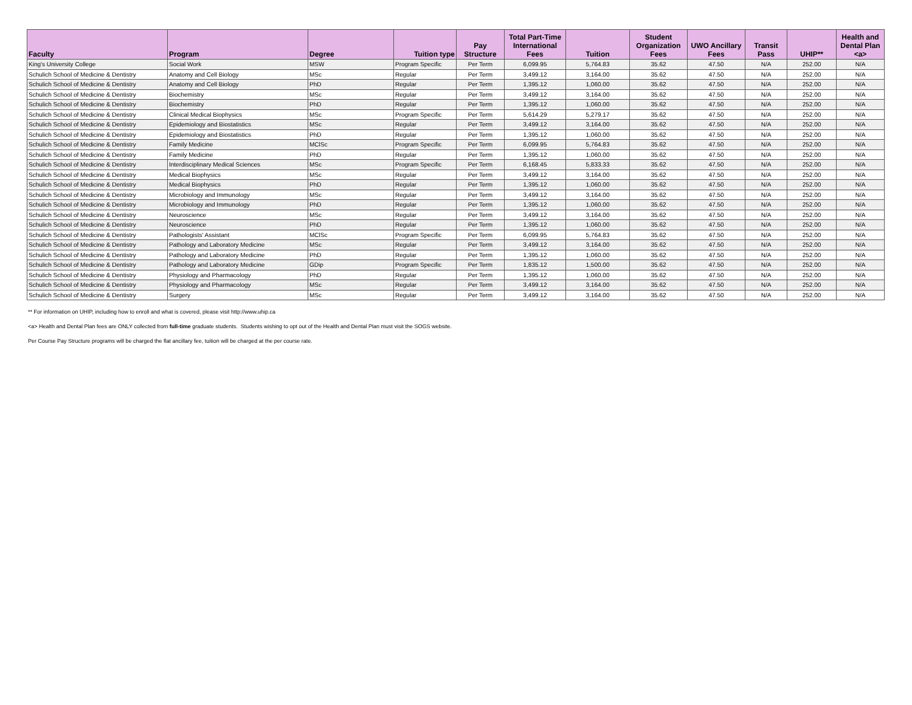| Faculty | Program | Degree | Tuition type | Pay Structure | Total Part-Time International Fees | Tuition | Student Organization Fees | UWO Ancillary Fees | Transit Pass | UHIP** | Health and Dental Plan <a> |
| --- | --- | --- | --- | --- | --- | --- | --- | --- | --- | --- | --- |
| King's University College | Social Work | MSW | Program Specific | Per Term | 6,099.95 | 5,764.83 | 35.62 | 47.50 | N/A | 252.00 | N/A |
| Schulich School of Medicine & Dentistry | Anatomy and Cell Biology | MSc | Regular | Per Term | 3,499.12 | 3,164.00 | 35.62 | 47.50 | N/A | 252.00 | N/A |
| Schulich School of Medicine & Dentistry | Anatomy and Cell Biology | PhD | Regular | Per Term | 1,395.12 | 1,060.00 | 35.62 | 47.50 | N/A | 252.00 | N/A |
| Schulich School of Medicine & Dentistry | Biochemistry | MSc | Regular | Per Term | 3,499.12 | 3,164.00 | 35.62 | 47.50 | N/A | 252.00 | N/A |
| Schulich School of Medicine & Dentistry | Biochemistry | PhD | Regular | Per Term | 1,395.12 | 1,060.00 | 35.62 | 47.50 | N/A | 252.00 | N/A |
| Schulich School of Medicine & Dentistry | Clinical Medical Biophysics | MSc | Program Specific | Per Term | 5,614.29 | 5,279.17 | 35.62 | 47.50 | N/A | 252.00 | N/A |
| Schulich School of Medicine & Dentistry | Epidemiology and Biostatistics | MSc | Regular | Per Term | 3,499.12 | 3,164.00 | 35.62 | 47.50 | N/A | 252.00 | N/A |
| Schulich School of Medicine & Dentistry | Epidemiology and Biostatistics | PhD | Regular | Per Term | 1,395.12 | 1,060.00 | 35.62 | 47.50 | N/A | 252.00 | N/A |
| Schulich School of Medicine & Dentistry | Family Medicine | MClSc | Program Specific | Per Term | 6,099.95 | 5,764.83 | 35.62 | 47.50 | N/A | 252.00 | N/A |
| Schulich School of Medicine & Dentistry | Family Medicine | PhD | Regular | Per Term | 1,395.12 | 1,060.00 | 35.62 | 47.50 | N/A | 252.00 | N/A |
| Schulich School of Medicine & Dentistry | Interdisciplinary Medical Sciences | MSc | Program Specific | Per Term | 6,168.45 | 5,833.33 | 35.62 | 47.50 | N/A | 252.00 | N/A |
| Schulich School of Medicine & Dentistry | Medical Biophysics | MSc | Regular | Per Term | 3,499.12 | 3,164.00 | 35.62 | 47.50 | N/A | 252.00 | N/A |
| Schulich School of Medicine & Dentistry | Medical Biophysics | PhD | Regular | Per Term | 1,395.12 | 1,060.00 | 35.62 | 47.50 | N/A | 252.00 | N/A |
| Schulich School of Medicine & Dentistry | Microbiology and Immunology | MSc | Regular | Per Term | 3,499.12 | 3,164.00 | 35.62 | 47.50 | N/A | 252.00 | N/A |
| Schulich School of Medicine & Dentistry | Microbiology and Immunology | PhD | Regular | Per Term | 1,395.12 | 1,060.00 | 35.62 | 47.50 | N/A | 252.00 | N/A |
| Schulich School of Medicine & Dentistry | Neuroscience | MSc | Regular | Per Term | 3,499.12 | 3,164.00 | 35.62 | 47.50 | N/A | 252.00 | N/A |
| Schulich School of Medicine & Dentistry | Neuroscience | PhD | Regular | Per Term | 1,395.12 | 1,060.00 | 35.62 | 47.50 | N/A | 252.00 | N/A |
| Schulich School of Medicine & Dentistry | Pathologists' Assistant | MClSc | Program Specific | Per Term | 6,099.95 | 5,764.83 | 35.62 | 47.50 | N/A | 252.00 | N/A |
| Schulich School of Medicine & Dentistry | Pathology and Laboratory Medicine | MSc | Regular | Per Term | 3,499.12 | 3,164.00 | 35.62 | 47.50 | N/A | 252.00 | N/A |
| Schulich School of Medicine & Dentistry | Pathology and Laboratory Medicine | PhD | Regular | Per Term | 1,395.12 | 1,060.00 | 35.62 | 47.50 | N/A | 252.00 | N/A |
| Schulich School of Medicine & Dentistry | Pathology and Laboratory Medicine | GDip | Program Specific | Per Term | 1,835.12 | 1,500.00 | 35.62 | 47.50 | N/A | 252.00 | N/A |
| Schulich School of Medicine & Dentistry | Physiology and Pharmacology | PhD | Regular | Per Term | 1,395.12 | 1,060.00 | 35.62 | 47.50 | N/A | 252.00 | N/A |
| Schulich School of Medicine & Dentistry | Physiology and Pharmacology | MSc | Regular | Per Term | 3,499.12 | 3,164.00 | 35.62 | 47.50 | N/A | 252.00 | N/A |
| Schulich School of Medicine & Dentistry | Surgery | MSc | Regular | Per Term | 3,499.12 | 3,164.00 | 35.62 | 47.50 | N/A | 252.00 | N/A |
** For information on UHIP, including how to enroll and what is covered, please visit http://www.uhip.ca
<a> Health and Dental Plan fees are ONLY collected from full-time graduate students. Students wishing to opt out of the Health and Dental Plan must visit the SOGS website.
Per Course Pay Structure programs will be charged the flat ancillary fee, tuition will be charged at the per course rate.